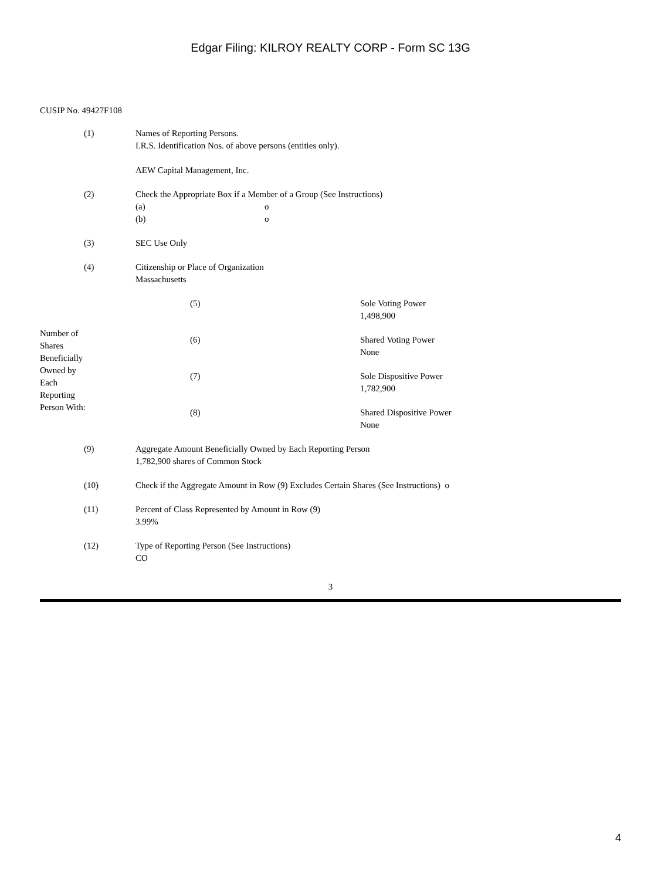Edgar Filing: KILROY REALTY CORP - Form SC 13G
CUSIP No. 49427F108
| (1) | Names of Reporting Persons. I.R.S. Identification Nos. of above persons (entities only). AEW Capital Management, Inc. |
| (2) | Check the Appropriate Box if a Member of a Group (See Instructions) (a) o (b) o |
| (3) | SEC Use Only |
| (4) | Citizenship or Place of Organization Massachusetts |
| Number of Shares Beneficially Owned by Each Reporting Person With: | (5) | Sole Voting Power 1,498,900 |
| | (6) | Shared Voting Power None |
| | (7) | Sole Dispositive Power 1,782,900 |
| | (8) | Shared Dispositive Power None |
| (9) | Aggregate Amount Beneficially Owned by Each Reporting Person 1,782,900 shares of Common Stock |
| (10) | Check if the Aggregate Amount in Row (9) Excludes Certain Shares (See Instructions) o |
| (11) | Percent of Class Represented by Amount in Row (9) 3.99% |
| (12) | Type of Reporting Person (See Instructions) CO |
3
4